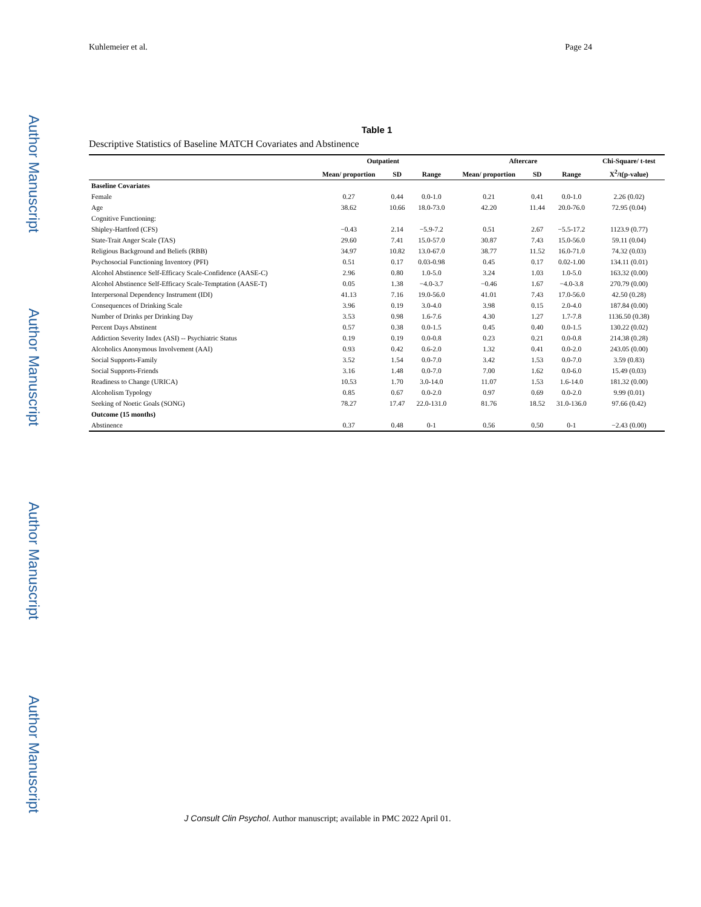Author Manuscript
Author Manuscript
Author Manuscript
Author Manuscript
Kuhlemeier et al. Page 24
Table 1
Descriptive Statistics of Baseline MATCH Covariates and Abstinence
| | Outpatient | | | Aftercare | | | Chi-Square/ t-test |
| --- | --- | --- | --- | --- | --- | --- | --- |
| | Mean/ proportion | SD | Range | Mean/ proportion | SD | Range | X<sup>2</sup>/t(p-value) |
| Baseline Covariates | | | | | | | |
| Female | 0.27 | 0.44 | 0.0-1.0 | 0.21 | 0.41 | 0.0-1.0 | 2.26 (0.02) |
| Age | 38.62 | 10.66 | 18.0-73.0 | 42.20 | 11.44 | 20.0-76.0 | 72.95 (0.04) |
| Cognitive Functioning: | | | | | | | |
| Shipley-Hartford (CFS) | −0.43 | 2.14 | −5.9-7.2 | 0.51 | 2.67 | −5.5-17.2 | 1123.9 (0.77) |
| State-Trait Anger Scale (TAS) | 29.60 | 7.41 | 15.0-57.0 | 30.87 | 7.43 | 15.0-56.0 | 59.11 (0.04) |
| Religious Background and Beliefs (RBB) | 34.97 | 10.82 | 13.0-67.0 | 38.77 | 11.52 | 16.0-71.0 | 74.32 (0.03) |
| Psychosocial Functioning Inventory (PFI) | 0.51 | 0.17 | 0.03-0.98 | 0.45 | 0.17 | 0.02-1.00 | 134.11 (0.01) |
| Alcohol Abstinence Self-Efficacy Scale-Confidence (AASE-C) | 2.96 | 0.80 | 1.0-5.0 | 3.24 | 1.03 | 1.0-5.0 | 163.32 (0.00) |
| Alcohol Abstinence Self-Efficacy Scale-Temptation (AASE-T) | 0.05 | 1.38 | −4.0-3.7 | −0.46 | 1.67 | −4.0-3.8 | 270.79 (0.00) |
| Interpersonal Dependency Instrument (IDI) | 41.13 | 7.16 | 19.0-56.0 | 41.01 | 7.43 | 17.0-56.0 | 42.50 (0.28) |
| Consequences of Drinking Scale | 3.96 | 0.19 | 3.0-4.0 | 3.98 | 0.15 | 2.0-4.0 | 187.84 (0.00) |
| Number of Drinks per Drinking Day | 3.53 | 0.98 | 1.6-7.6 | 4.30 | 1.27 | 1.7-7.8 | 1136.50 (0.38) |
| Percent Days Abstinent | 0.57 | 0.38 | 0.0-1.5 | 0.45 | 0.40 | 0.0-1.5 | 130.22 (0.02) |
| Addiction Severity Index (ASI) -- Psychiatric Status | 0.19 | 0.19 | 0.0-0.8 | 0.23 | 0.21 | 0.0-0.8 | 214.38 (0.28) |
| Alcoholics Anonymous Involvement (AAI) | 0.93 | 0.42 | 0.6-2.0 | 1.32 | 0.41 | 0.0-2.0 | 243.05 (0.00) |
| Social Supports-Family | 3.52 | 1.54 | 0.0-7.0 | 3.42 | 1.53 | 0.0-7.0 | 3.59 (0.83) |
| Social Supports-Friends | 3.16 | 1.48 | 0.0-7.0 | 7.00 | 1.62 | 0.0-6.0 | 15.49 (0.03) |
| Readiness to Change (URICA) | 10.53 | 1.70 | 3.0-14.0 | 11.07 | 1.53 | 1.6-14.0 | 181.32 (0.00) |
| Alcoholism Typology | 0.85 | 0.67 | 0.0-2.0 | 0.97 | 0.69 | 0.0-2.0 | 9.99 (0.01) |
| Seeking of Noetic Goals (SONG) | 78.27 | 17.47 | 22.0-131.0 | 81.76 | 18.52 | 31.0-136.0 | 97.66 (0.42) |
| Outcome (15 months) | | | | | | | |
| Abstinence | 0.37 | 0.48 | 0-1 | 0.56 | 0.50 | 0-1 | −2.43 (0.00) |
J Consult Clin Psychol. Author manuscript; available in PMC 2022 April 01.